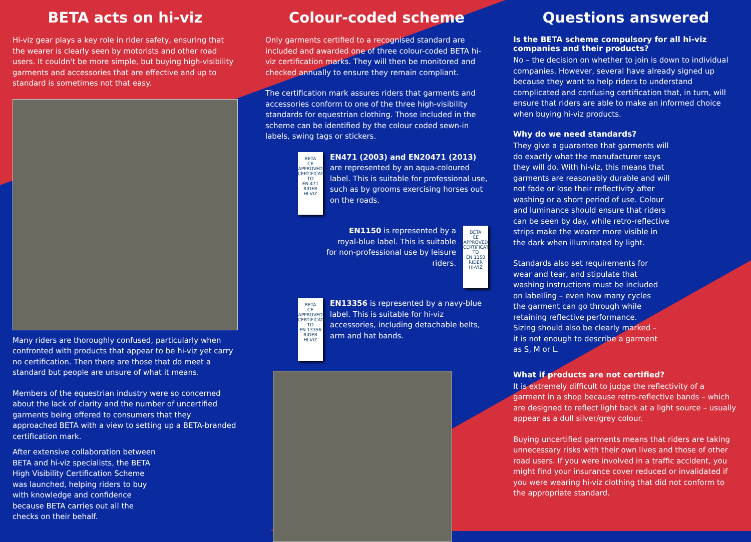BETA acts on hi-viz
Hi-viz gear plays a key role in rider safety, ensuring that the wearer is clearly seen by motorists and other road users. It couldn't be more simple, but buying high-visibility garments and accessories that are effective and up to standard is sometimes not that easy.
Many riders are thoroughly confused, particularly when confronted with products that appear to be hi-viz yet carry no certification. Then there are those that do meet a standard but people are unsure of what it means.
Members of the equestrian industry were so concerned about the lack of clarity and the number of uncertified garments being offered to consumers that they approached BETA with a view to setting up a BETA-branded certification mark.
After extensive collaboration between BETA and hi-viz specialists, the BETA High Visibility Certification Scheme was launched, helping riders to buy with knowledge and confidence because BETA carries out all the checks on their behalf.
Colour-coded scheme
Only garments certified to a recognised standard are included and awarded one of three colour-coded BETA hi-viz certification marks. They will then be monitored and checked annually to ensure they remain compliant.
The certification mark assures riders that garments and accessories conform to one of the three high-visibility standards for equestrian clothing. Those included in the scheme can be identified by the colour coded sewn-in labels, swing tags or stickers.
BETA
CE APPROVED CERTIFICATION TO
EN 471
RIDER
HI-VIZ
EN471 (2003) and EN20471 (2013) are represented by an aqua-coloured label. This is suitable for professional use, such as by grooms exercising horses out on the roads.
EN1150 is represented by a royal-blue label. This is suitable for non-professional use by leisure riders.
BETA
CE APPROVED CERTIFICATION TO
EN 1150
RIDER
HI-VIZ
BETA
CE APPROVED CERTIFICATION TO
EN 13356
RIDER
HI-VIZ
EN13356 is represented by a navy-blue label. This is suitable for hi-viz accessories, including detachable belts, arm and hat bands.
Questions answered
Is the BETA scheme compulsory for all hi-viz companies and their products?
No – the decision on whether to join is down to individual companies. However, several have already signed up because they want to help riders to understand complicated and confusing certification that, in turn, will ensure that riders are able to make an informed choice when buying hi-viz products.
Why do we need standards?
They give a guarantee that garments will do exactly what the manufacturer says they will do. With hi-viz, this means that garments are reasonably durable and will not fade or lose their reflectivity after washing or a short period of use. Colour and luminance should ensure that riders can be seen by day, while retro-reflective strips make the wearer more visible in the dark when illuminated by light.
Standards also set requirements for wear and tear, and stipulate that washing instructions must be included on labelling – even how many cycles the garment can go through while retaining reflective performance. Sizing should also be clearly marked – it is not enough to describe a garment as S, M or L.
What if products are not certified?
It is extremely difficult to judge the reflectivity of a garment in a shop because retro-reflective bands – which are designed to reflect light back at a light source – usually appear as a dull silver/grey colour.
Buying uncertified garments means that riders are taking unnecessary risks with their own lives and those of other road users. If you were involved in a traffic accident, you might find your insurance cover reduced or invalidated if you were wearing hi-viz clothing that did not conform to the appropriate standard.